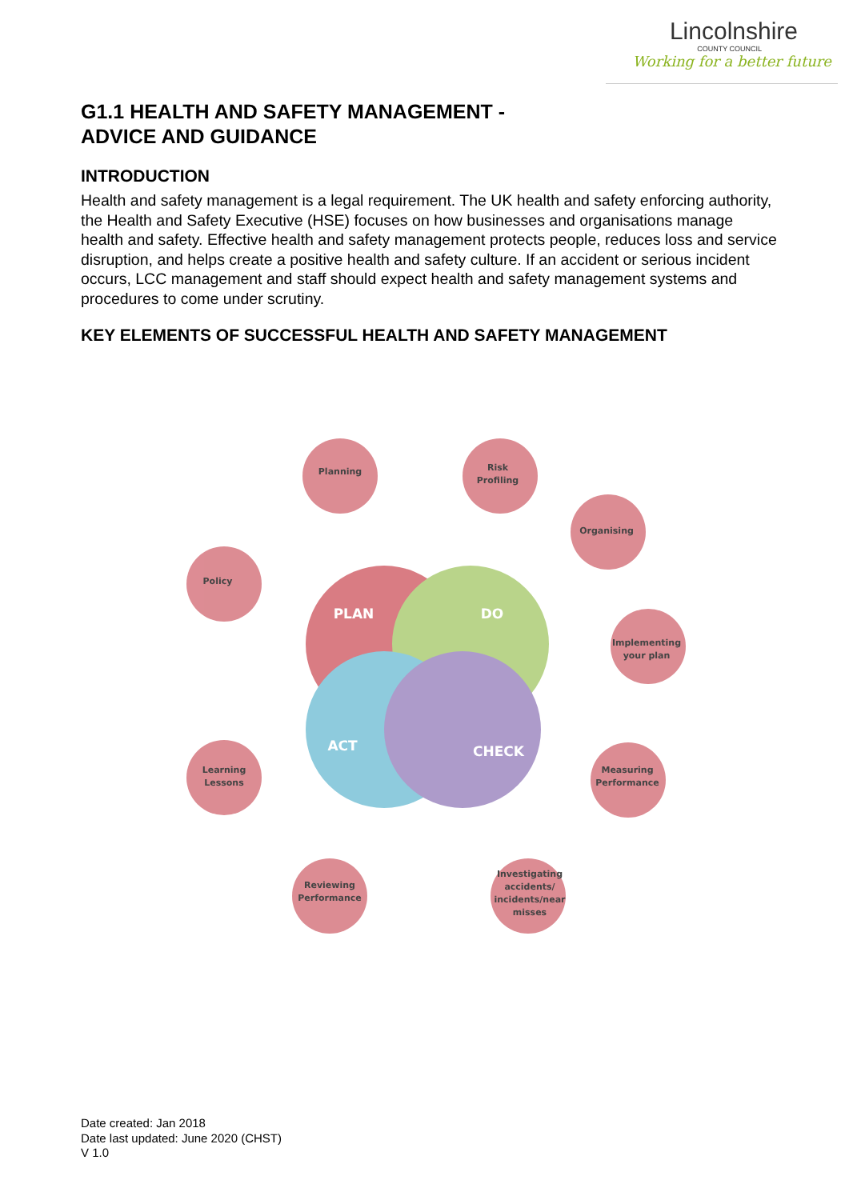Lincolnshire
COUNTY COUNCIL
Working for a better future
G1.1 HEALTH AND SAFETY MANAGEMENT -
ADVICE AND GUIDANCE
INTRODUCTION
Health and safety management is a legal requirement. The UK health and safety enforcing authority, the Health and Safety Executive (HSE) focuses on how businesses and organisations manage health and safety. Effective health and safety management protects people, reduces loss and service disruption, and helps create a positive health and safety culture. If an accident or serious incident occurs, LCC management and staff should expect health and safety management systems and procedures to come under scrutiny.
KEY ELEMENTS OF SUCCESSFUL HEALTH AND SAFETY MANAGEMENT
Planning
Risk
Profiling
Organising
Policy
Implementing
your plan
Measuring
Performance
Learning
Lessons
Reviewing
Performance
Investigating
accidents/
incidents/near
misses
PLAN
DO
ACT
CHECK
Date created: Jan 2018
Date last updated: June 2020 (CHST)
V 1.0